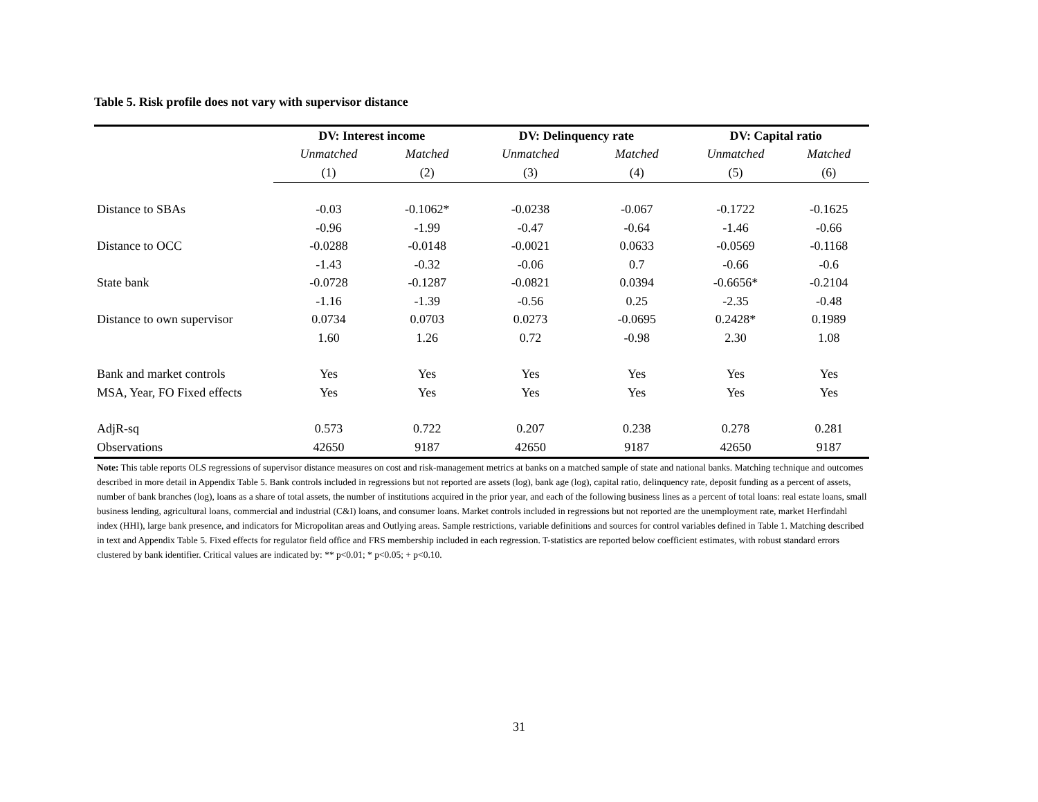Table 5. Risk profile does not vary with supervisor distance
| | DV: Interest income | | DV: Delinquency rate | | DV: Capital ratio | |
| | Unmatched | Matched | Unmatched | Matched | Unmatched | Matched |
| | (1) | (2) | (3) | (4) | (5) | (6) |
| Distance to SBAs | -0.03 | -0.1062* | -0.0238 | -0.067 | -0.1722 | -0.1625 |
| | -0.96 | -1.99 | -0.47 | -0.64 | -1.46 | -0.66 |
| Distance to OCC | -0.0288 | -0.0148 | -0.0021 | 0.0633 | -0.0569 | -0.1168 |
| | -1.43 | -0.32 | -0.06 | 0.7 | -0.66 | -0.6 |
| State bank | -0.0728 | -0.1287 | -0.0821 | 0.0394 | -0.6656* | -0.2104 |
| | -1.16 | -1.39 | -0.56 | 0.25 | -2.35 | -0.48 |
| Distance to own supervisor | 0.0734 | 0.0703 | 0.0273 | -0.0695 | 0.2428* | 0.1989 |
| | 1.60 | 1.26 | 0.72 | -0.98 | 2.30 | 1.08 |
| Bank and market controls | Yes | Yes | Yes | Yes | Yes | Yes |
| MSA, Year, FO Fixed effects | Yes | Yes | Yes | Yes | Yes | Yes |
| AdjR-sq | 0.573 | 0.722 | 0.207 | 0.238 | 0.278 | 0.281 |
| Observations | 42650 | 9187 | 42650 | 9187 | 42650 | 9187 |
Note: This table reports OLS regressions of supervisor distance measures on cost and risk-management metrics at banks on a matched sample of state and national banks. Matching technique and outcomes described in more detail in Appendix Table 5. Bank controls included in regressions but not reported are assets (log), bank age (log), capital ratio, delinquency rate, deposit funding as a percent of assets, number of bank branches (log), loans as a share of total assets, the number of institutions acquired in the prior year, and each of the following business lines as a percent of total loans: real estate loans, small business lending, agricultural loans, commercial and industrial (C&I) loans, and consumer loans. Market controls included in regressions but not reported are the unemployment rate, market Herfindahl index (HHI), large bank presence, and indicators for Micropolitan areas and Outlying areas. Sample restrictions, variable definitions and sources for control variables defined in Table 1. Matching described in text and Appendix Table 5. Fixed effects for regulator field office and FRS membership included in each regression. T-statistics are reported below coefficient estimates, with robust standard errors clustered by bank identifier. Critical values are indicated by: ** p<0.01; * p<0.05; + p<0.10.
31